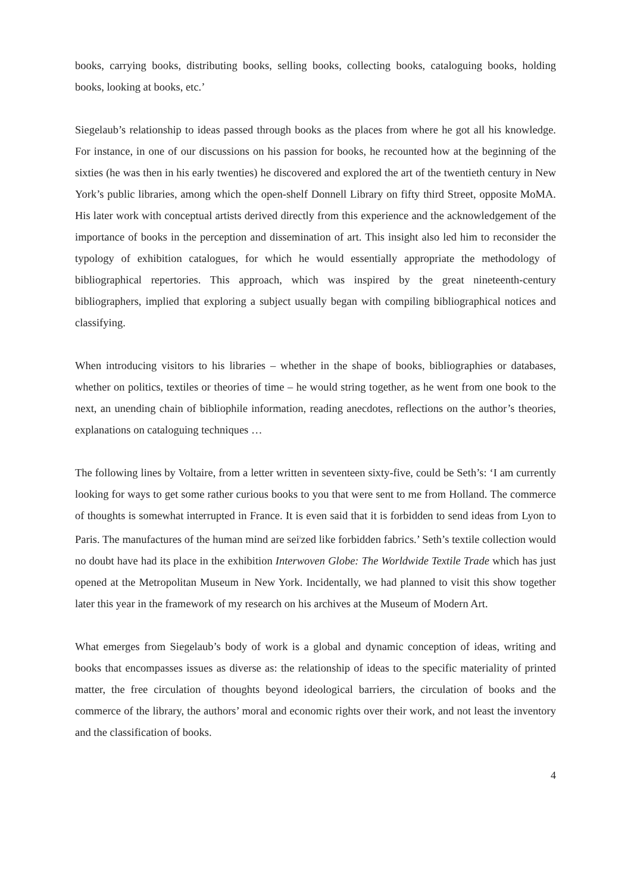books, carrying books, distributing books, selling books, collecting books, cataloguing books, holding books, looking at books, etc.’
Siegelaub’s relationship to ideas passed through books as the places from where he got all his knowledge. For instance, in one of our discussions on his passion for books, he recounted how at the beginning of the sixties (he was then in his early twenties) he discovered and explored the art of the twentieth century in New York’s public libraries, among which the open-shelf Donnell Library on fifty third Street, opposite MoMA. His later work with conceptual artists derived directly from this experience and the acknowledgement of the importance of books in the perception and dissemination of art. This insight also led him to reconsider the typology of exhibition catalogues, for which he would essentially appropriate the methodology of bibliographical repertories. This approach, which was inspired by the great nineteenth-century bibliographers, implied that exploring a subject usually began with compiling bibliographical notices and classifying.
When introducing visitors to his libraries – whether in the shape of books, bibliographies or databases, whether on politics, textiles or theories of time – he would string together, as he went from one book to the next, an unending chain of bibliophile information, reading anecdotes, reflections on the author’s theories, explanations on cataloguing techniques …
The following lines by Voltaire, from a letter written in seventeen sixty-five, could be Seth’s: ‘I am currently looking for ways to get some rather curious books to you that were sent to me from Holland. The commerce of thoughts is somewhat interrupted in France. It is even said that it is forbidden to send ideas from Lyon to Paris. The manufactures of the human mind are sei<sup>i</sup>zed like forbidden fabrics.’ Seth’s textile collection would no doubt have had its place in the exhibition Interwoven Globe: The Worldwide Textile Trade which has just opened at the Metropolitan Museum in New York. Incidentally, we had planned to visit this show together later this year in the framework of my research on his archives at the Museum of Modern Art.
What emerges from Siegelaub’s body of work is a global and dynamic conception of ideas, writing and books that encompasses issues as diverse as: the relationship of ideas to the specific materiality of printed matter, the free circulation of thoughts beyond ideological barriers, the circulation of books and the commerce of the library, the authors’ moral and economic rights over their work, and not least the inventory and the classification of books.
4